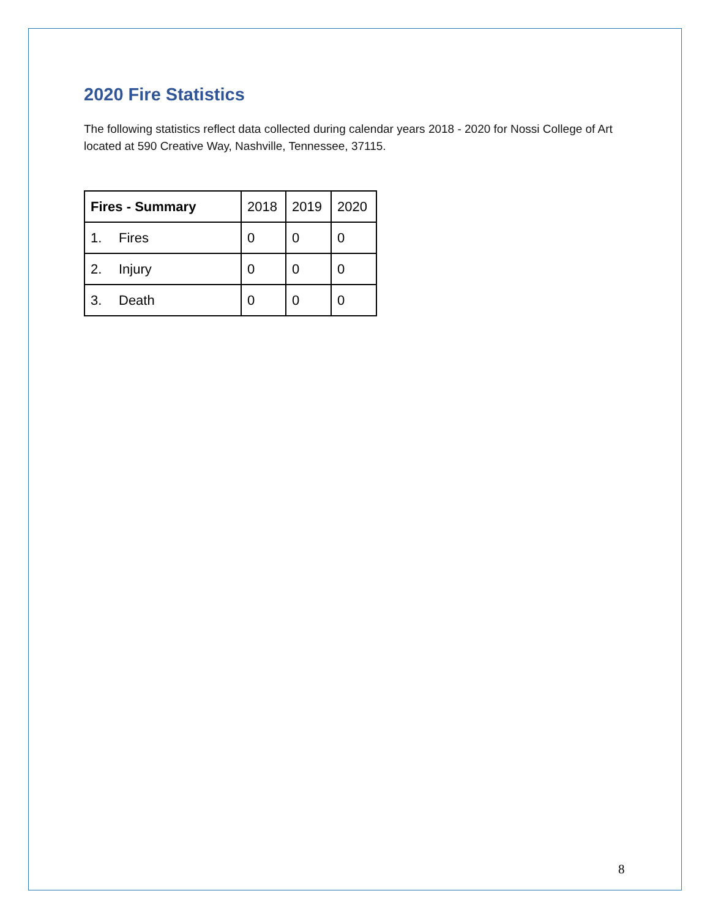2020 Fire Statistics
The following statistics reflect data collected during calendar years 2018 - 2020 for Nossi College of Art located at 590 Creative Way, Nashville, Tennessee, 37115.
| Fires - Summary | 2018 | 2019 | 2020 |
| --- | --- | --- | --- |
| 1. Fires | 0 | 0 | 0 |
| 2. Injury | 0 | 0 | 0 |
| 3. Death | 0 | 0 | 0 |
8